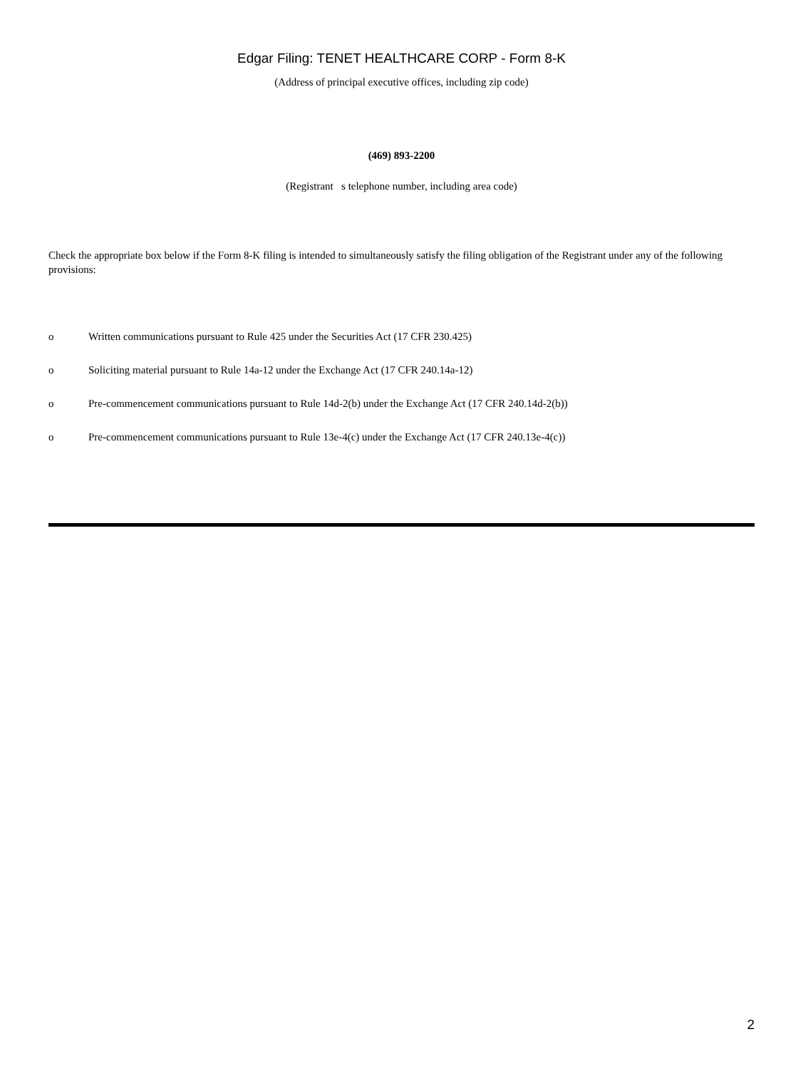Edgar Filing: TENET HEALTHCARE CORP - Form 8-K
(Address of principal executive offices, including zip code)
(469) 893-2200
(Registrant s telephone number, including area code)
Check the appropriate box below if the Form 8-K filing is intended to simultaneously satisfy the filing obligation of the Registrant under any of the following provisions:
o Written communications pursuant to Rule 425 under the Securities Act (17 CFR 230.425)
o Soliciting material pursuant to Rule 14a-12 under the Exchange Act (17 CFR 240.14a-12)
o Pre-commencement communications pursuant to Rule 14d-2(b) under the Exchange Act (17 CFR 240.14d-2(b))
o Pre-commencement communications pursuant to Rule 13e-4(c) under the Exchange Act (17 CFR 240.13e-4(c))
2